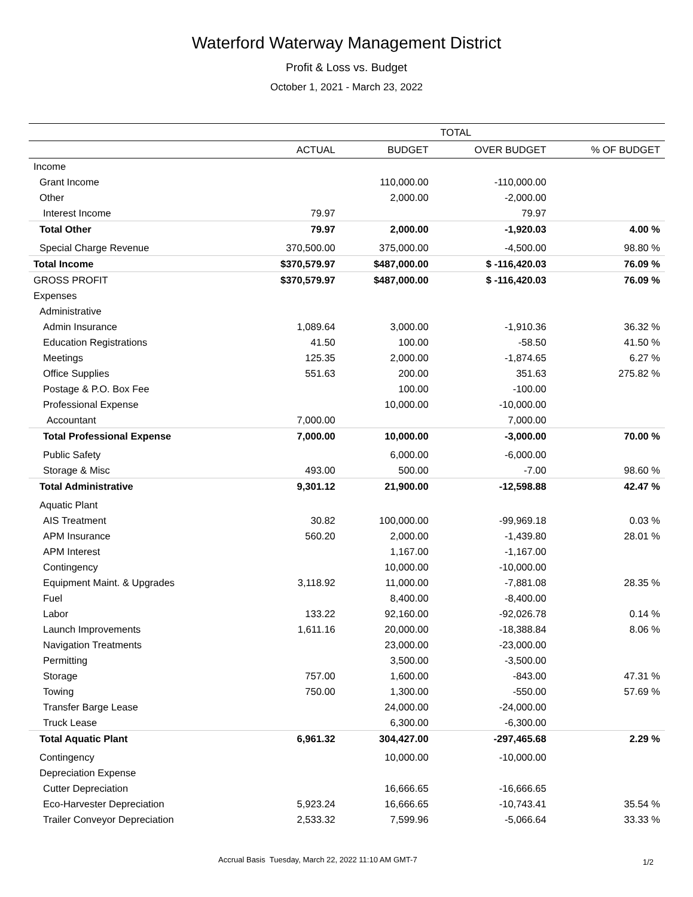Waterford Waterway Management District
Profit & Loss vs. Budget
October 1, 2021 - March 23, 2022
| | TOTAL | | | |
| --- | --- | --- | --- | --- |
| | ACTUAL | BUDGET | OVER BUDGET | % OF BUDGET |
| Income | | | | |
| Grant Income | | 110,000.00 | -110,000.00 | |
| Other | | 2,000.00 | -2,000.00 | |
| Interest Income | 79.97 | | 79.97 | |
| Total Other | 79.97 | 2,000.00 | -1,920.03 | 4.00 % |
| Special Charge Revenue | 370,500.00 | 375,000.00 | -4,500.00 | 98.80 % |
| Total Income | $370,579.97 | $487,000.00 | $ -116,420.03 | 76.09 % |
| GROSS PROFIT | $370,579.97 | $487,000.00 | $ -116,420.03 | 76.09 % |
| Expenses | | | | |
| Administrative | | | | |
| Admin Insurance | 1,089.64 | 3,000.00 | -1,910.36 | 36.32 % |
| Education Registrations | 41.50 | 100.00 | -58.50 | 41.50 % |
| Meetings | 125.35 | 2,000.00 | -1,874.65 | 6.27 % |
| Office Supplies | 551.63 | 200.00 | 351.63 | 275.82 % |
| Postage & P.O. Box Fee | | 100.00 | -100.00 | |
| Professional Expense | | 10,000.00 | -10,000.00 | |
| Accountant | 7,000.00 | | 7,000.00 | |
| Total Professional Expense | 7,000.00 | 10,000.00 | -3,000.00 | 70.00 % |
| Public Safety | | 6,000.00 | -6,000.00 | |
| Storage & Misc | 493.00 | 500.00 | -7.00 | 98.60 % |
| Total Administrative | 9,301.12 | 21,900.00 | -12,598.88 | 42.47 % |
| Aquatic Plant | | | | |
| AIS Treatment | 30.82 | 100,000.00 | -99,969.18 | 0.03 % |
| APM Insurance | 560.20 | 2,000.00 | -1,439.80 | 28.01 % |
| APM Interest | | 1,167.00 | -1,167.00 | |
| Contingency | | 10,000.00 | -10,000.00 | |
| Equipment Maint. & Upgrades | 3,118.92 | 11,000.00 | -7,881.08 | 28.35 % |
| Fuel | | 8,400.00 | -8,400.00 | |
| Labor | 133.22 | 92,160.00 | -92,026.78 | 0.14 % |
| Launch Improvements | 1,611.16 | 20,000.00 | -18,388.84 | 8.06 % |
| Navigation Treatments | | 23,000.00 | -23,000.00 | |
| Permitting | | 3,500.00 | -3,500.00 | |
| Storage | 757.00 | 1,600.00 | -843.00 | 47.31 % |
| Towing | 750.00 | 1,300.00 | -550.00 | 57.69 % |
| Transfer Barge Lease | | 24,000.00 | -24,000.00 | |
| Truck Lease | | 6,300.00 | -6,300.00 | |
| Total Aquatic Plant | 6,961.32 | 304,427.00 | -297,465.68 | 2.29 % |
| Contingency | | 10,000.00 | -10,000.00 | |
| Depreciation Expense | | | | |
| Cutter Depreciation | | 16,666.65 | -16,666.65 | |
| Eco-Harvester Depreciation | 5,923.24 | 16,666.65 | -10,743.41 | 35.54 % |
| Trailer Conveyor Depreciation | 2,533.32 | 7,599.96 | -5,066.64 | 33.33 % |
Accrual Basis Tuesday, March 22, 2022 11:10 AM GMT-7 1/2